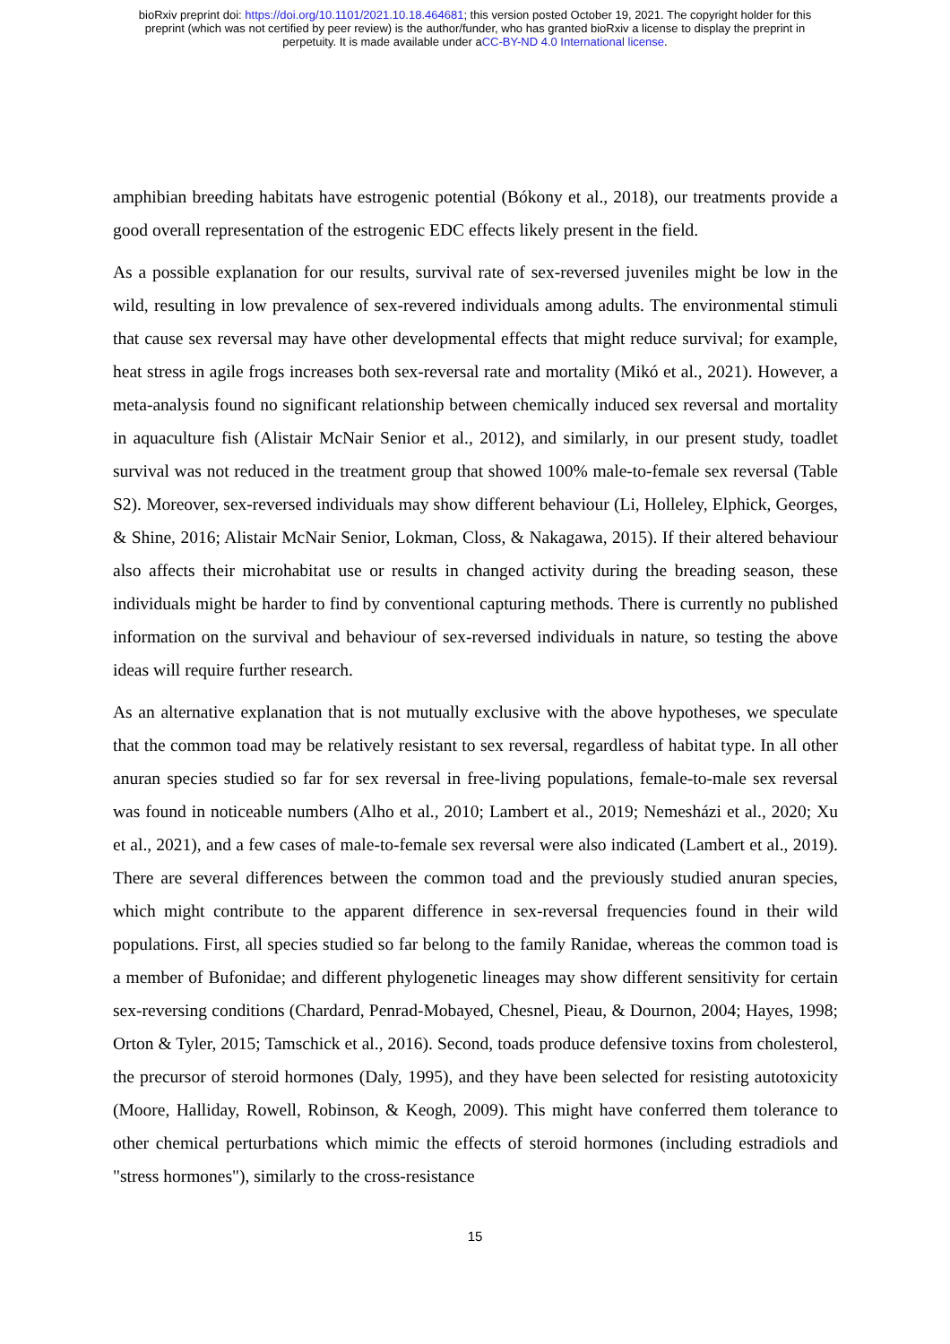bioRxiv preprint doi: https://doi.org/10.1101/2021.10.18.464681; this version posted October 19, 2021. The copyright holder for this
preprint (which was not certified by peer review) is the author/funder, who has granted bioRxiv a license to display the preprint in
perpetuity. It is made available under aCC-BY-ND 4.0 International license.
amphibian breeding habitats have estrogenic potential (Bókony et al., 2018), our treatments provide a good overall representation of the estrogenic EDC effects likely present in the field.
As a possible explanation for our results, survival rate of sex-reversed juveniles might be low in the wild, resulting in low prevalence of sex-revered individuals among adults. The environmental stimuli that cause sex reversal may have other developmental effects that might reduce survival; for example, heat stress in agile frogs increases both sex-reversal rate and mortality (Mikó et al., 2021). However, a meta-analysis found no significant relationship between chemically induced sex reversal and mortality in aquaculture fish (Alistair McNair Senior et al., 2012), and similarly, in our present study, toadlet survival was not reduced in the treatment group that showed 100% male-to-female sex reversal (Table S2). Moreover, sex-reversed individuals may show different behaviour (Li, Holleley, Elphick, Georges, & Shine, 2016; Alistair McNair Senior, Lokman, Closs, & Nakagawa, 2015). If their altered behaviour also affects their microhabitat use or results in changed activity during the breading season, these individuals might be harder to find by conventional capturing methods. There is currently no published information on the survival and behaviour of sex-reversed individuals in nature, so testing the above ideas will require further research.
As an alternative explanation that is not mutually exclusive with the above hypotheses, we speculate that the common toad may be relatively resistant to sex reversal, regardless of habitat type. In all other anuran species studied so far for sex reversal in free-living populations, female-to-male sex reversal was found in noticeable numbers (Alho et al., 2010; Lambert et al., 2019; Nemesházi et al., 2020; Xu et al., 2021), and a few cases of male-to-female sex reversal were also indicated (Lambert et al., 2019). There are several differences between the common toad and the previously studied anuran species, which might contribute to the apparent difference in sex-reversal frequencies found in their wild populations. First, all species studied so far belong to the family Ranidae, whereas the common toad is a member of Bufonidae; and different phylogenetic lineages may show different sensitivity for certain sex-reversing conditions (Chardard, Penrad-Mobayed, Chesnel, Pieau, & Dournon, 2004; Hayes, 1998; Orton & Tyler, 2015; Tamschick et al., 2016). Second, toads produce defensive toxins from cholesterol, the precursor of steroid hormones (Daly, 1995), and they have been selected for resisting autotoxicity (Moore, Halliday, Rowell, Robinson, & Keogh, 2009). This might have conferred them tolerance to other chemical perturbations which mimic the effects of steroid hormones (including estradiols and "stress hormones"), similarly to the cross-resistance
15